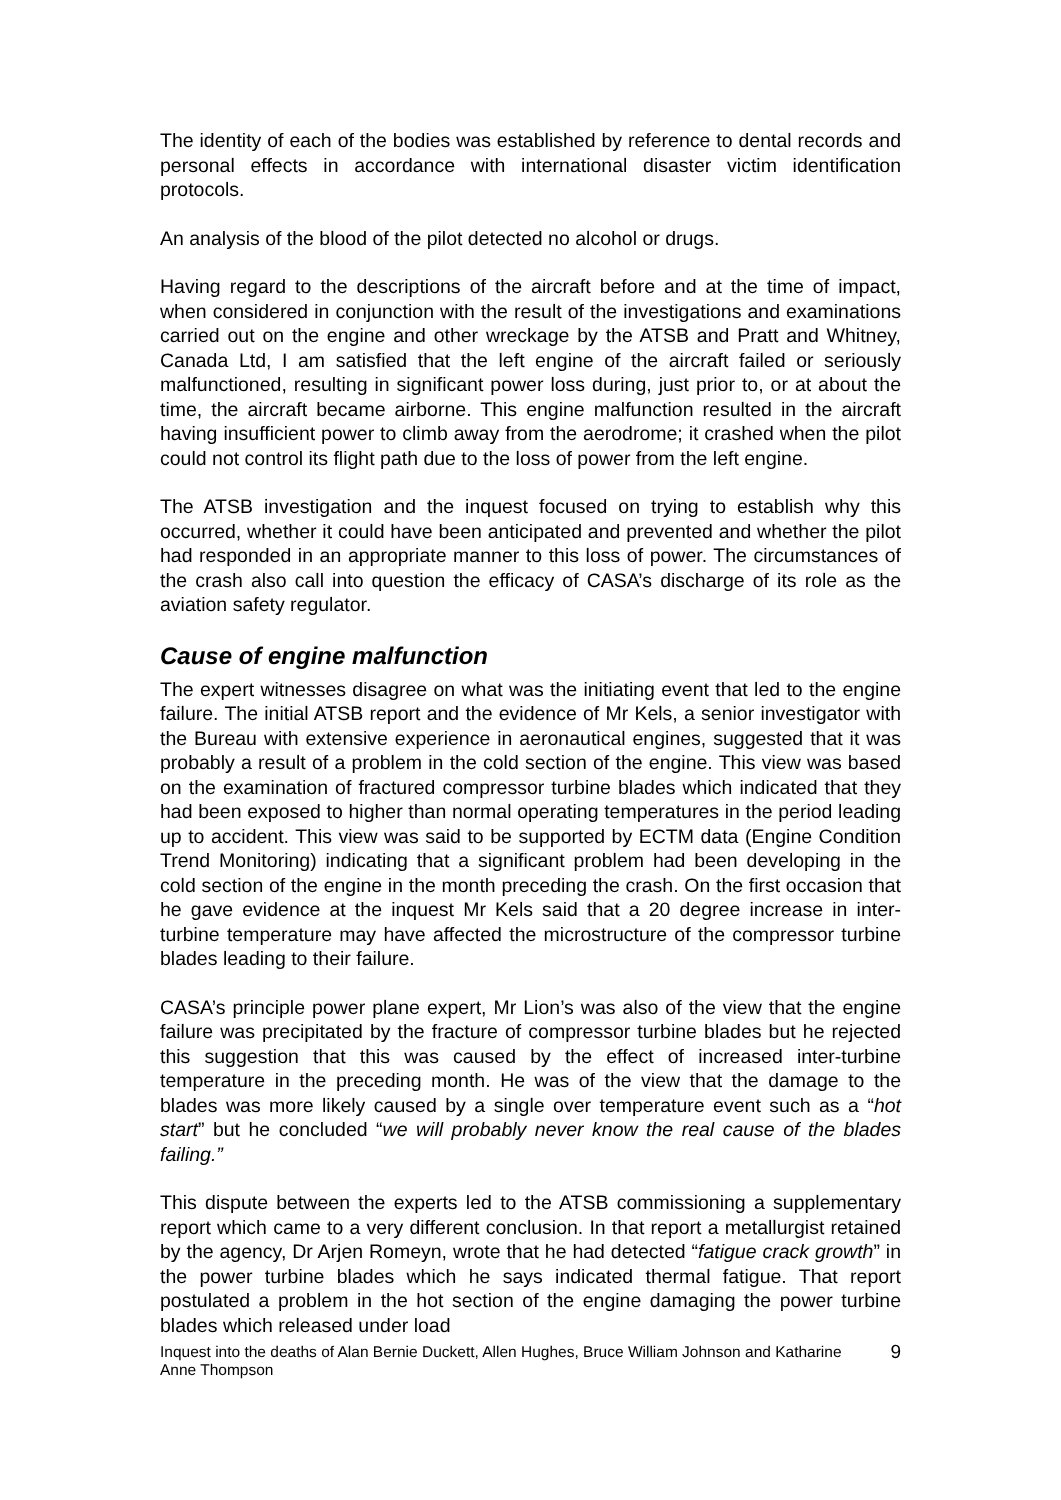The identity of each of the bodies was established by reference to dental records and personal effects in accordance with international disaster victim identification protocols.
An analysis of the blood of the pilot detected no alcohol or drugs.
Having regard to the descriptions of the aircraft before and at the time of impact, when considered in conjunction with the result of the investigations and examinations carried out on the engine and other wreckage by the ATSB and Pratt and Whitney, Canada Ltd, I am satisfied that the left engine of the aircraft failed or seriously malfunctioned, resulting in significant power loss during, just prior to, or at about the time, the aircraft became airborne. This engine malfunction resulted in the aircraft having insufficient power to climb away from the aerodrome; it crashed when the pilot could not control its flight path due to the loss of power from the left engine.
The ATSB investigation and the inquest focused on trying to establish why this occurred, whether it could have been anticipated and prevented and whether the pilot had responded in an appropriate manner to this loss of power. The circumstances of the crash also call into question the efficacy of CASA’s discharge of its role as the aviation safety regulator.
Cause of engine malfunction
The expert witnesses disagree on what was the initiating event that led to the engine failure. The initial ATSB report and the evidence of Mr Kels, a senior investigator with the Bureau with extensive experience in aeronautical engines, suggested that it was probably a result of a problem in the cold section of the engine. This view was based on the examination of fractured compressor turbine blades which indicated that they had been exposed to higher than normal operating temperatures in the period leading up to accident. This view was said to be supported by ECTM data (Engine Condition Trend Monitoring) indicating that a significant problem had been developing in the cold section of the engine in the month preceding the crash. On the first occasion that he gave evidence at the inquest Mr Kels said that a 20 degree increase in inter-turbine temperature may have affected the microstructure of the compressor turbine blades leading to their failure.
CASA’s principle power plane expert, Mr Lion’s was also of the view that the engine failure was precipitated by the fracture of compressor turbine blades but he rejected this suggestion that this was caused by the effect of increased inter-turbine temperature in the preceding month. He was of the view that the damage to the blades was more likely caused by a single over temperature event such as a “hot start” but he concluded “we will probably never know the real cause of the blades failing.”
This dispute between the experts led to the ATSB commissioning a supplementary report which came to a very different conclusion. In that report a metallurgist retained by the agency, Dr Arjen Romeyn, wrote that he had detected “fatigue crack growth” in the power turbine blades which he says indicated thermal fatigue. That report postulated a problem in the hot section of the engine damaging the power turbine blades which released under load
Inquest into the deaths of Alan Bernie Duckett, Allen Hughes, Bruce William Johnson and Katharine Anne Thompson 9